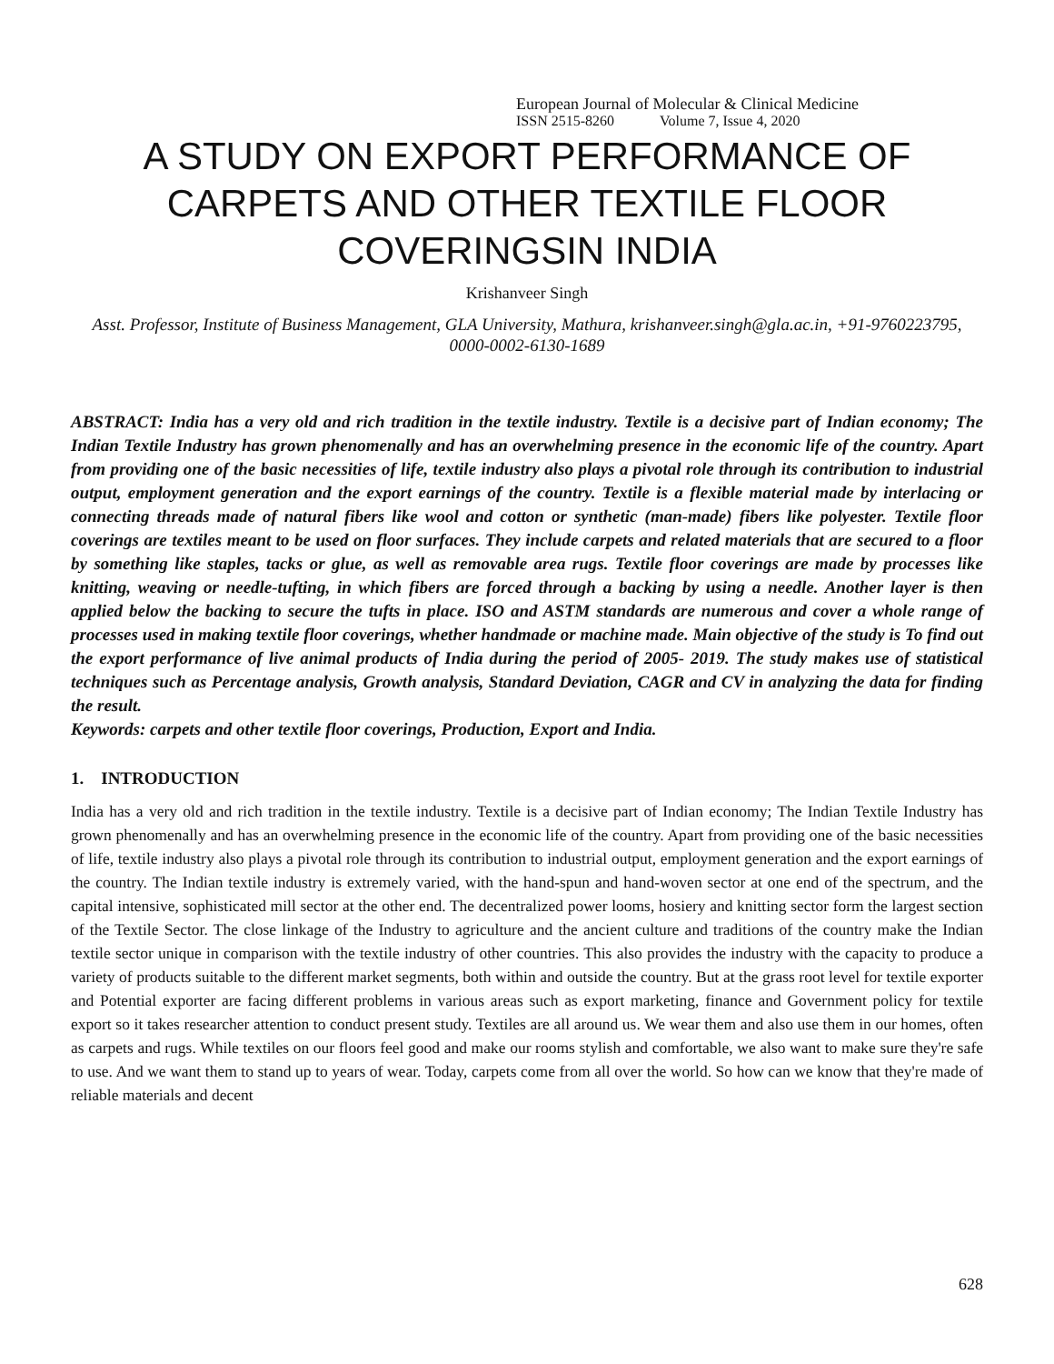European Journal of Molecular & Clinical Medicine
ISSN 2515-8260 Volume 7, Issue 4, 2020
A STUDY ON EXPORT PERFORMANCE OF CARPETS AND OTHER TEXTILE FLOOR COVERINGSIN INDIA
Krishanveer Singh
Asst. Professor, Institute of Business Management, GLA University, Mathura, krishanveer.singh@gla.ac.in, +91-9760223795, 0000-0002-6130-1689
ABSTRACT: India has a very old and rich tradition in the textile industry. Textile is a decisive part of Indian economy; The Indian Textile Industry has grown phenomenally and has an overwhelming presence in the economic life of the country. Apart from providing one of the basic necessities of life, textile industry also plays a pivotal role through its contribution to industrial output, employment generation and the export earnings of the country. Textile is a flexible material made by interlacing or connecting threads made of natural fibers like wool and cotton or synthetic (man-made) fibers like polyester. Textile floor coverings are textiles meant to be used on floor surfaces. They include carpets and related materials that are secured to a floor by something like staples, tacks or glue, as well as removable area rugs. Textile floor coverings are made by processes like knitting, weaving or needle-tufting, in which fibers are forced through a backing by using a needle. Another layer is then applied below the backing to secure the tufts in place. ISO and ASTM standards are numerous and cover a whole range of processes used in making textile floor coverings, whether handmade or machine made. Main objective of the study is To find out the export performance of live animal products of India during the period of 2005- 2019. The study makes use of statistical techniques such as Percentage analysis, Growth analysis, Standard Deviation, CAGR and CV in analyzing the data for finding the result.
Keywords: carpets and other textile floor coverings, Production, Export and India.
1. INTRODUCTION
India has a very old and rich tradition in the textile industry. Textile is a decisive part of Indian economy; The Indian Textile Industry has grown phenomenally and has an overwhelming presence in the economic life of the country. Apart from providing one of the basic necessities of life, textile industry also plays a pivotal role through its contribution to industrial output, employment generation and the export earnings of the country. The Indian textile industry is extremely varied, with the hand-spun and hand-woven sector at one end of the spectrum, and the capital intensive, sophisticated mill sector at the other end. The decentralized power looms, hosiery and knitting sector form the largest section of the Textile Sector. The close linkage of the Industry to agriculture and the ancient culture and traditions of the country make the Indian textile sector unique in comparison with the textile industry of other countries. This also provides the industry with the capacity to produce a variety of products suitable to the different market segments, both within and outside the country. But at the grass root level for textile exporter and Potential exporter are facing different problems in various areas such as export marketing, finance and Government policy for textile export so it takes researcher attention to conduct present study. Textiles are all around us. We wear them and also use them in our homes, often as carpets and rugs. While textiles on our floors feel good and make our rooms stylish and comfortable, we also want to make sure they're safe to use. And we want them to stand up to years of wear. Today, carpets come from all over the world. So how can we know that they're made of reliable materials and decent
628